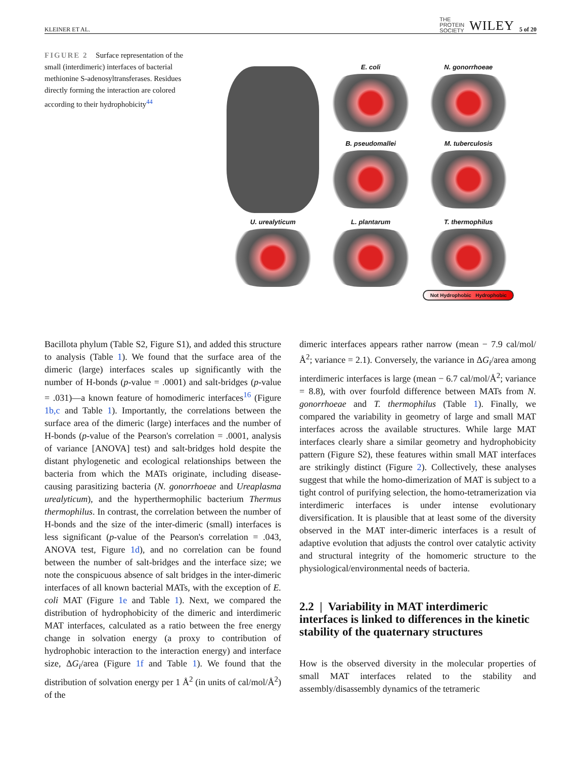KLEINER ET AL. THE
PROTEIN
SOCIETY WILEY 5 of 20
FIGURE 2 Surface representation of the small (interdimeric) interfaces of bacterial methionine S-adenosyltransferases. Residues directly forming the interaction are colored according to their hydrophobicity<sup>44</sup>
E. coli
B. pseudomallei
N. gonorrhoeae
M. tuberculosis
U. urealyticum
L. plantarum
T. thermophilus
Not Hydrophobic Hydrophobic
Bacillota phylum (Table S2, Figure S1), and added this structure to analysis (Table 1). We found that the surface area of the dimeric (large) interfaces scales up significantly with the number of H-bonds (p-value = .0001) and salt-bridges (p-value = .031)—a known feature of homodimeric interfaces<sup>16</sup> (Figure 1b,c and Table 1). Importantly, the correlations between the surface area of the dimeric (large) interfaces and the number of H-bonds (p-value of the Pearson's correlation = .0001, analysis of variance [ANOVA] test) and salt-bridges hold despite the distant phylogenetic and ecological relationships between the bacteria from which the MATs originate, including disease-causing parasitizing bacteria (N. gonorrhoeae and Ureaplasma urealyticum), and the hyperthermophilic bacterium Thermus thermophilus. In contrast, the correlation between the number of H-bonds and the size of the inter-dimeric (small) interfaces is less significant (p-value of the Pearson's correlation = .043, ANOVA test, Figure 1d), and no correlation can be found between the number of salt-bridges and the interface size; we note the conspicuous absence of salt bridges in the inter-dimeric interfaces of all known bacterial MATs, with the exception of E. coli MAT (Figure 1e and Table 1). Next, we compared the distribution of hydrophobicity of the dimeric and interdimeric MAT interfaces, calculated as a ratio between the free energy change in solvation energy (a proxy to contribution of hydrophobic interaction to the interaction energy) and interface size, ΔG<sub>i</sub>/area (Figure 1f and Table 1). We found that the distribution of solvation energy per 1 Å<sup>2</sup> (in units of cal/mol/Å<sup>2</sup>) of the
dimeric interfaces appears rather narrow (mean − 7.9 cal/mol/Å<sup>2</sup>; variance = 2.1). Conversely, the variance in ΔG<sub>i</sub>/area among interdimeric interfaces is large (mean − 6.7 cal/mol/Å<sup>2</sup>; variance = 8.8), with over fourfold difference between MATs from N. gonorrhoeae and T. thermophilus (Table 1). Finally, we compared the variability in geometry of large and small MAT interfaces across the available structures. While large MAT interfaces clearly share a similar geometry and hydrophobicity pattern (Figure S2), these features within small MAT interfaces are strikingly distinct (Figure 2). Collectively, these analyses suggest that while the homo-dimerization of MAT is subject to a tight control of purifying selection, the homo-tetramerization via interdimeric interfaces is under intense evolutionary diversification. It is plausible that at least some of the diversity observed in the MAT inter-dimeric interfaces is a result of adaptive evolution that adjusts the control over catalytic activity and structural integrity of the homomeric structure to the physiological/environmental needs of bacteria.
2.2 | Variability in MAT interdimeric interfaces is linked to differences in the kinetic stability of the quaternary structures
How is the observed diversity in the molecular properties of small MAT interfaces related to the stability and assembly/disassembly dynamics of the tetrameric